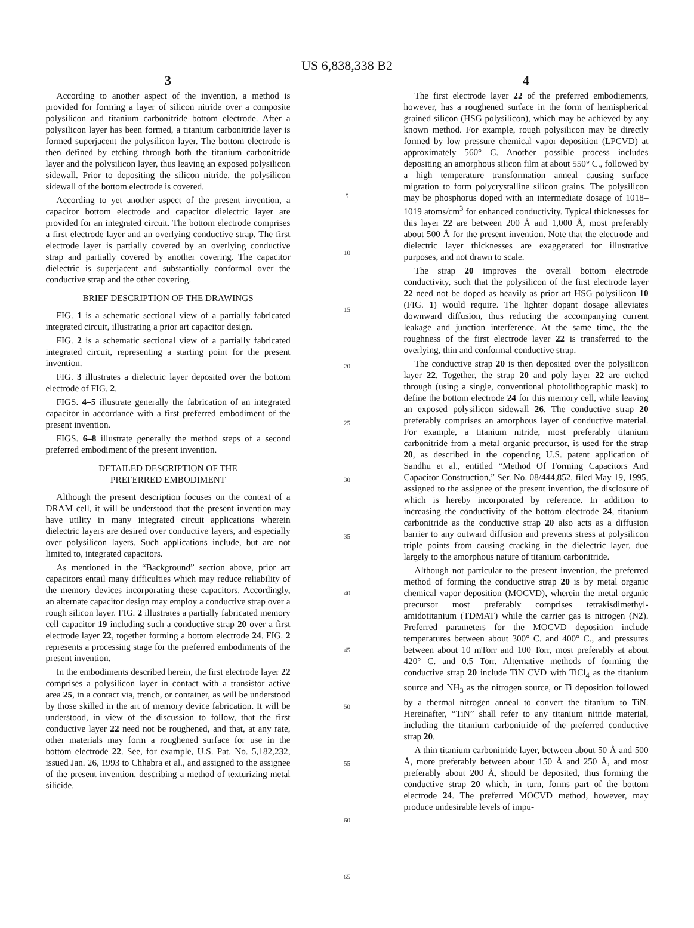US 6,838,338 B2
3
According to another aspect of the invention, a method is provided for forming a layer of silicon nitride over a composite polysilicon and titanium carbonitride bottom electrode. After a polysilicon layer has been formed, a titanium carbonitride layer is formed superjacent the polysilicon layer. The bottom electrode is then defined by etching through both the titanium carbonitride layer and the polysilicon layer, thus leaving an exposed polysilicon sidewall. Prior to depositing the silicon nitride, the polysilicon sidewall of the bottom electrode is covered.
According to yet another aspect of the present invention, a capacitor bottom electrode and capacitor dielectric layer are provided for an integrated circuit. The bottom electrode comprises a first electrode layer and an overlying conductive strap. The first electrode layer is partially covered by an overlying conductive strap and partially covered by another covering. The capacitor dielectric is superjacent and substantially conformal over the conductive strap and the other covering.
BRIEF DESCRIPTION OF THE DRAWINGS
FIG. 1 is a schematic sectional view of a partially fabricated integrated circuit, illustrating a prior art capacitor design.
FIG. 2 is a schematic sectional view of a partially fabricated integrated circuit, representing a starting point for the present invention.
FIG. 3 illustrates a dielectric layer deposited over the bottom electrode of FIG. 2.
FIGS. 4–5 illustrate generally the fabrication of an integrated capacitor in accordance with a first preferred embodiment of the present invention.
FIGS. 6–8 illustrate generally the method steps of a second preferred embodiment of the present invention.
DETAILED DESCRIPTION OF THE
PREFERRED EMBODIMENT
Although the present description focuses on the context of a DRAM cell, it will be understood that the present invention may have utility in many integrated circuit applications wherein dielectric layers are desired over conductive layers, and especially over polysilicon layers. Such applications include, but are not limited to, integrated capacitors.
As mentioned in the “Background” section above, prior art capacitors entail many difficulties which may reduce reliability of the memory devices incorporating these capacitors. Accordingly, an alternate capacitor design may employ a conductive strap over a rough silicon layer. FIG. 2 illustrates a partially fabricated memory cell capacitor 19 including such a conductive strap 20 over a first electrode layer 22, together forming a bottom electrode 24. FIG. 2 represents a processing stage for the preferred embodiments of the present invention.
In the embodiments described herein, the first electrode layer 22 comprises a polysilicon layer in contact with a transistor active area 25, in a contact via, trench, or container, as will be understood by those skilled in the art of memory device fabrication. It will be understood, in view of the discussion to follow, that the first conductive layer 22 need not be roughened, and that, at any rate, other materials may form a roughened surface for use in the bottom electrode 22. See, for example, U.S. Pat. No. 5,182,232, issued Jan. 26, 1993 to Chhabra et al., and assigned to the assignee of the present invention, describing a method of texturizing metal silicide.
5
10
15
20
25
30
35
40
45
50
55
60
65
4
The first electrode layer 22 of the preferred embodiements, however, has a roughened surface in the form of hemispherical grained silicon (HSG polysilicon), which may be achieved by any known method. For example, rough polysilicon may be directly formed by low pressure chemical vapor deposition (LPCVD) at approximately 560° C. Another possible process includes depositing an amorphous silicon film at about 550° C., followed by a high temperature transformation anneal causing surface migration to form polycrystalline silicon grains. The polysilicon may be phosphorus doped with an intermediate dosage of 1018–1019 atoms/cm<sup>3</sup> for enhanced conductivity. Typical thicknesses for this layer 22 are between 200 Å and 1,000 Å, most preferably about 500 Å for the present invention. Note that the electrode and dielectric layer thicknesses are exaggerated for illustrative purposes, and not drawn to scale.
The strap 20 improves the overall bottom electrode conductivity, such that the polysilicon of the first electrode layer 22 need not be doped as heavily as prior art HSG polysilicon 10 (FIG. 1) would require. The lighter dopant dosage alleviates downward diffusion, thus reducing the accompanying current leakage and junction interference. At the same time, the the roughness of the first electrode layer 22 is transferred to the overlying, thin and conformal conductive strap.
The conductive strap 20 is then deposited over the polysilicon layer 22. Together, the strap 20 and poly layer 22 are etched through (using a single, conventional photolithographic mask) to define the bottom electrode 24 for this memory cell, while leaving an exposed polysilicon sidewall 26. The conductive strap 20 preferably comprises an amorphous layer of conductive material. For example, a titanium nitride, most preferably titanium carbonitride from a metal organic precursor, is used for the strap 20, as described in the copending U.S. patent application of Sandhu et al., entitled “Method Of Forming Capacitors And Capacitor Construction,” Ser. No. 08/444,852, filed May 19, 1995, assigned to the assignee of the present invention, the disclosure of which is hereby incorporated by reference. In addition to increasing the conductivity of the bottom electrode 24, titanium carbonitride as the conductive strap 20 also acts as a diffusion barrier to any outward diffusion and prevents stress at polysilicon triple points from causing cracking in the dielectric layer, due largely to the amorphous nature of titanium carbonitride.
Although not particular to the present invention, the preferred method of forming the conductive strap 20 is by metal organic chemical vapor deposition (MOCVD), wherein the metal organic precursor most preferably comprises tetrakisdimethyl-amidotitanium (TDMAT) while the carrier gas is nitrogen (N2). Preferred parameters for the MOCVD deposition include temperatures between about 300° C. and 400° C., and pressures between about 10 mTorr and 100 Torr, most preferably at about 420° C. and 0.5 Torr. Alternative methods of forming the conductive strap 20 include TiN CVD with TiCl<sub>4</sub> as the titanium source and NH<sub>3</sub> as the nitrogen source, or Ti deposition followed by a thermal nitrogen anneal to convert the titanium to TiN. Hereinafter, “TiN” shall refer to any titanium nitride material, including the titanium carbonitride of the preferred conductive strap 20.
A thin titanium carbonitride layer, between about 50 Å and 500 Å, more preferably between about 150 Å and 250 Å, and most preferably about 200 Å, should be deposited, thus forming the conductive strap 20 which, in turn, forms part of the bottom electrode 24. The preferred MOCVD method, however, may produce undesirable levels of impu-